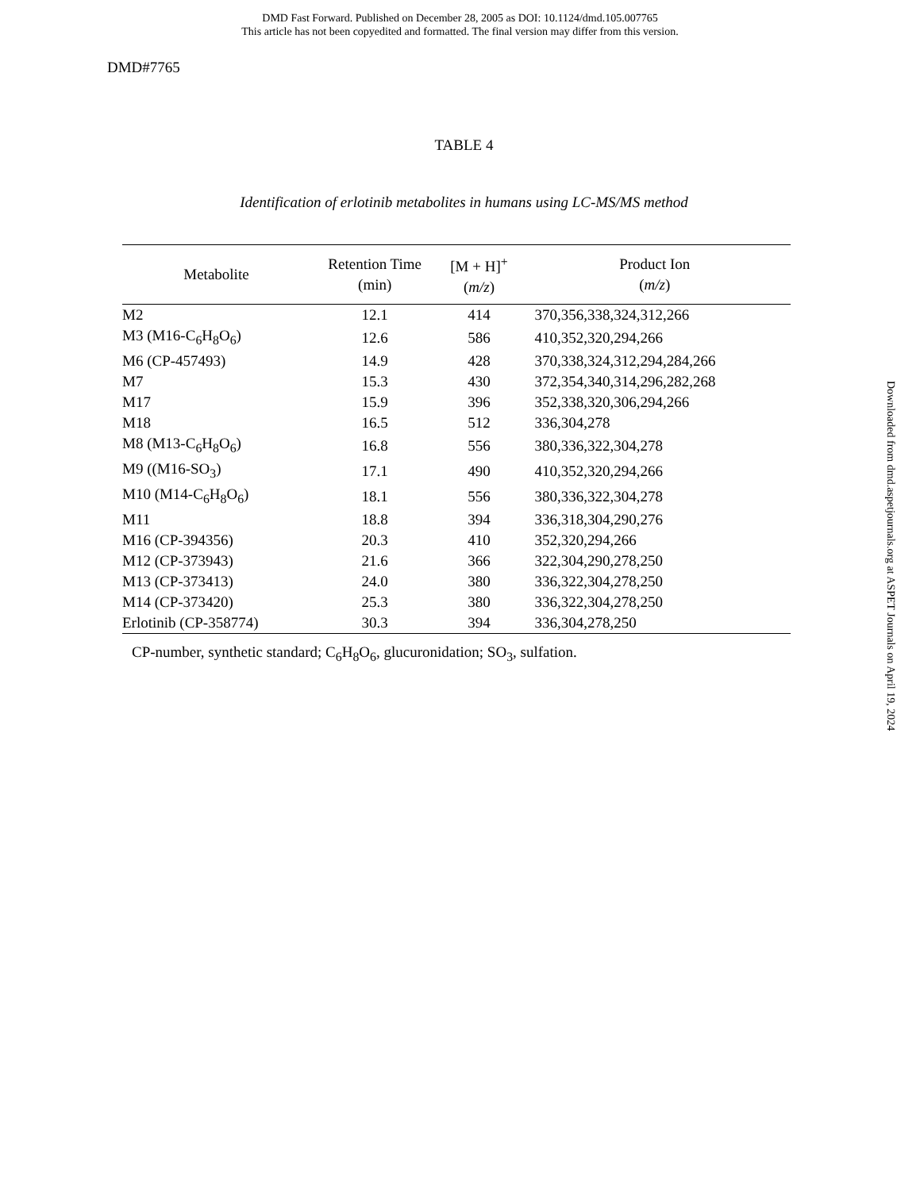DMD Fast Forward. Published on December 28, 2005 as DOI: 10.1124/dmd.105.007765
This article has not been copyedited and formatted. The final version may differ from this version.
DMD#7765
TABLE 4
Identification of erlotinib metabolites in humans using LC-MS/MS method
| Metabolite | Retention Time (min) | [M + H]<sup>+</sup> ( m/z ) | Product Ion ( m/z ) |
| --- | --- | --- | --- |
| M2 | 12.1 | 414 | 370,356,338,324,312,266 |
| M3 (M16-C<sub>6</sub>H<sub>8</sub>O<sub>6</sub>) | 12.6 | 586 | 410,352,320,294,266 |
| M6 (CP-457493) | 14.9 | 428 | 370,338,324,312,294,284,266 |
| M7 | 15.3 | 430 | 372,354,340,314,296,282,268 |
| M17 | 15.9 | 396 | 352,338,320,306,294,266 |
| M18 | 16.5 | 512 | 336,304,278 |
| M8 (M13-C<sub>6</sub>H<sub>8</sub>O<sub>6</sub>) | 16.8 | 556 | 380,336,322,304,278 |
| M9 ((M16-SO<sub>3</sub>) | 17.1 | 490 | 410,352,320,294,266 |
| M10 (M14-C<sub>6</sub>H<sub>8</sub>O<sub>6</sub>) | 18.1 | 556 | 380,336,322,304,278 |
| M11 | 18.8 | 394 | 336,318,304,290,276 |
| M16 (CP-394356) | 20.3 | 410 | 352,320,294,266 |
| M12 (CP-373943) | 21.6 | 366 | 322,304,290,278,250 |
| M13 (CP-373413) | 24.0 | 380 | 336,322,304,278,250 |
| M14 (CP-373420) | 25.3 | 380 | 336,322,304,278,250 |
| Erlotinib (CP-358774) | 30.3 | 394 | 336,304,278,250 |
CP-number, synthetic standard; C<sub>6</sub>H<sub>8</sub>O<sub>6</sub>, glucuronidation; SO<sub>3</sub>, sulfation.
Downloaded from dmd.aspetjournals.org at ASPET Journals on April 19, 2024